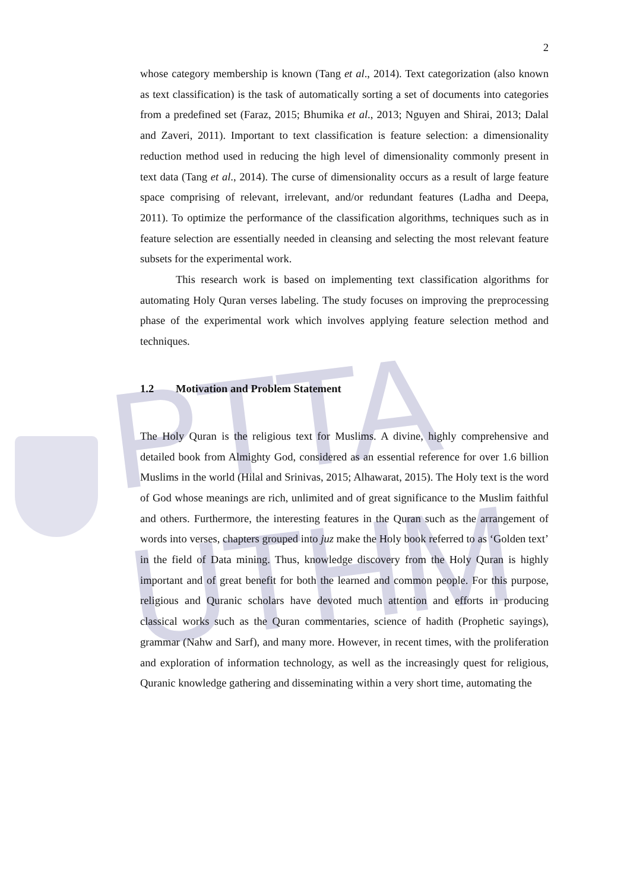PTTA UTHM
2
whose category membership is known (Tang et al., 2014). Text categorization (also known as text classification) is the task of automatically sorting a set of documents into categories from a predefined set (Faraz, 2015; Bhumika et al., 2013; Nguyen and Shirai, 2013; Dalal and Zaveri, 2011). Important to text classification is feature selection: a dimensionality reduction method used in reducing the high level of dimensionality commonly present in text data (Tang et al., 2014). The curse of dimensionality occurs as a result of large feature space comprising of relevant, irrelevant, and/or redundant features (Ladha and Deepa, 2011). To optimize the performance of the classification algorithms, techniques such as in feature selection are essentially needed in cleansing and selecting the most relevant feature subsets for the experimental work.
This research work is based on implementing text classification algorithms for automating Holy Quran verses labeling. The study focuses on improving the preprocessing phase of the experimental work which involves applying feature selection method and techniques.
1.2 Motivation and Problem Statement
The Holy Quran is the religious text for Muslims. A divine, highly comprehensive and detailed book from Almighty God, considered as an essential reference for over 1.6 billion Muslims in the world (Hilal and Srinivas, 2015; Alhawarat, 2015). The Holy text is the word of God whose meanings are rich, unlimited and of great significance to the Muslim faithful and others. Furthermore, the interesting features in the Quran such as the arrangement of words into verses, chapters grouped into juz make the Holy book referred to as ‘Golden text’ in the field of Data mining. Thus, knowledge discovery from the Holy Quran is highly important and of great benefit for both the learned and common people. For this purpose, religious and Quranic scholars have devoted much attention and efforts in producing classical works such as the Quran commentaries, science of hadith (Prophetic sayings), grammar (Nahw and Sarf), and many more. However, in recent times, with the proliferation and exploration of information technology, as well as the increasingly quest for religious, Quranic knowledge gathering and disseminating within a very short time, automating the